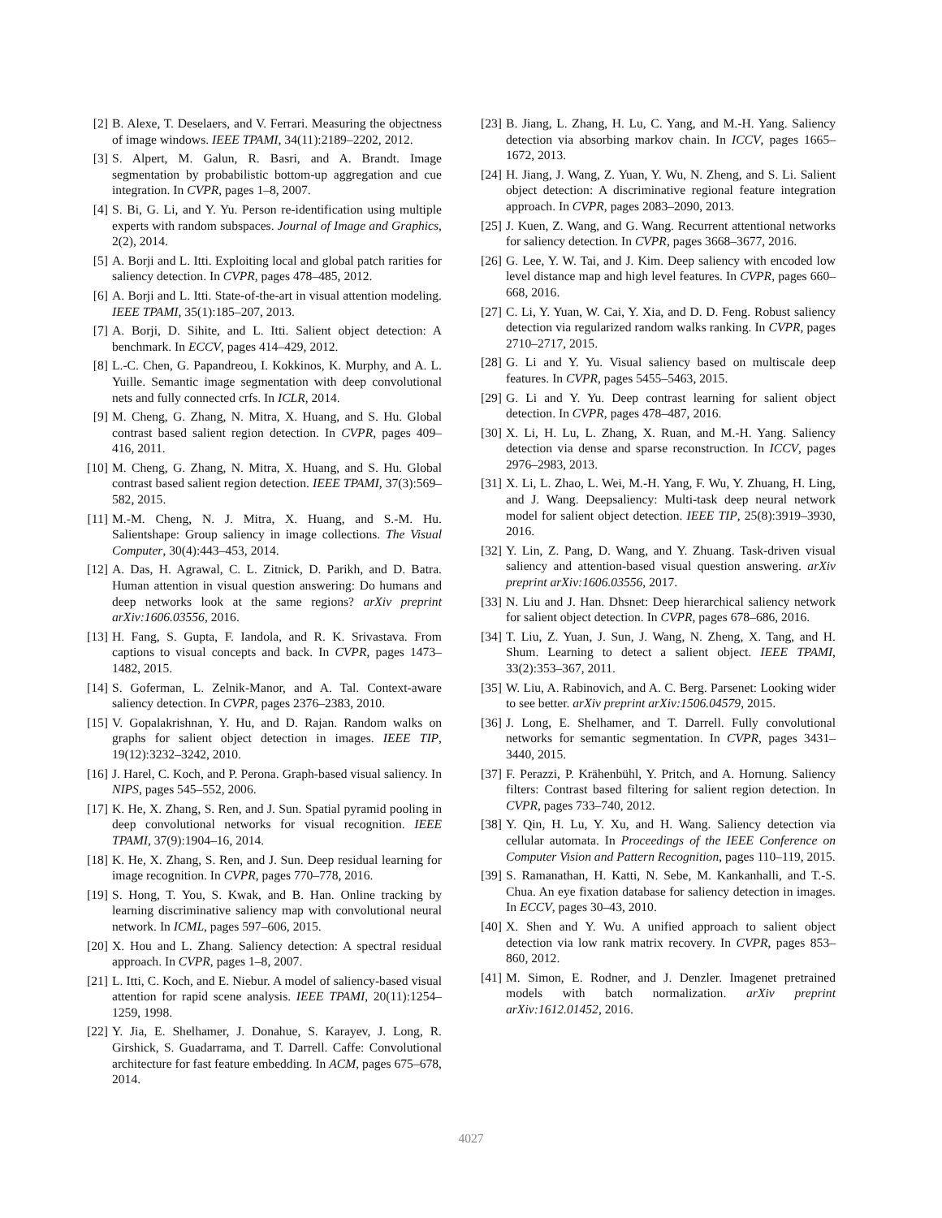[2] B. Alexe, T. Deselaers, and V. Ferrari. Measuring the objectness of image windows. IEEE TPAMI, 34(11):2189–2202, 2012.
[3] S. Alpert, M. Galun, R. Basri, and A. Brandt. Image segmentation by probabilistic bottom-up aggregation and cue integration. In CVPR, pages 1–8, 2007.
[4] S. Bi, G. Li, and Y. Yu. Person re-identification using multiple experts with random subspaces. Journal of Image and Graphics, 2(2), 2014.
[5] A. Borji and L. Itti. Exploiting local and global patch rarities for saliency detection. In CVPR, pages 478–485, 2012.
[6] A. Borji and L. Itti. State-of-the-art in visual attention modeling. IEEE TPAMI, 35(1):185–207, 2013.
[7] A. Borji, D. Sihite, and L. Itti. Salient object detection: A benchmark. In ECCV, pages 414–429, 2012.
[8] L.-C. Chen, G. Papandreou, I. Kokkinos, K. Murphy, and A. L. Yuille. Semantic image segmentation with deep convolutional nets and fully connected crfs. In ICLR, 2014.
[9] M. Cheng, G. Zhang, N. Mitra, X. Huang, and S. Hu. Global contrast based salient region detection. In CVPR, pages 409–416, 2011.
[10] M. Cheng, G. Zhang, N. Mitra, X. Huang, and S. Hu. Global contrast based salient region detection. IEEE TPAMI, 37(3):569–582, 2015.
[11] M.-M. Cheng, N. J. Mitra, X. Huang, and S.-M. Hu. Salientshape: Group saliency in image collections. The Visual Computer, 30(4):443–453, 2014.
[12] A. Das, H. Agrawal, C. L. Zitnick, D. Parikh, and D. Batra. Human attention in visual question answering: Do humans and deep networks look at the same regions? arXiv preprint arXiv:1606.03556, 2016.
[13] H. Fang, S. Gupta, F. Iandola, and R. K. Srivastava. From captions to visual concepts and back. In CVPR, pages 1473–1482, 2015.
[14] S. Goferman, L. Zelnik-Manor, and A. Tal. Context-aware saliency detection. In CVPR, pages 2376–2383, 2010.
[15] V. Gopalakrishnan, Y. Hu, and D. Rajan. Random walks on graphs for salient object detection in images. IEEE TIP, 19(12):3232–3242, 2010.
[16] J. Harel, C. Koch, and P. Perona. Graph-based visual saliency. In NIPS, pages 545–552, 2006.
[17] K. He, X. Zhang, S. Ren, and J. Sun. Spatial pyramid pooling in deep convolutional networks for visual recognition. IEEE TPAMI, 37(9):1904–16, 2014.
[18] K. He, X. Zhang, S. Ren, and J. Sun. Deep residual learning for image recognition. In CVPR, pages 770–778, 2016.
[19] S. Hong, T. You, S. Kwak, and B. Han. Online tracking by learning discriminative saliency map with convolutional neural network. In ICML, pages 597–606, 2015.
[20] X. Hou and L. Zhang. Saliency detection: A spectral residual approach. In CVPR, pages 1–8, 2007.
[21] L. Itti, C. Koch, and E. Niebur. A model of saliency-based visual attention for rapid scene analysis. IEEE TPAMI, 20(11):1254–1259, 1998.
[22] Y. Jia, E. Shelhamer, J. Donahue, S. Karayev, J. Long, R. Girshick, S. Guadarrama, and T. Darrell. Caffe: Convolutional architecture for fast feature embedding. In ACM, pages 675–678, 2014.
[23] B. Jiang, L. Zhang, H. Lu, C. Yang, and M.-H. Yang. Saliency detection via absorbing markov chain. In ICCV, pages 1665–1672, 2013.
[24] H. Jiang, J. Wang, Z. Yuan, Y. Wu, N. Zheng, and S. Li. Salient object detection: A discriminative regional feature integration approach. In CVPR, pages 2083–2090, 2013.
[25] J. Kuen, Z. Wang, and G. Wang. Recurrent attentional networks for saliency detection. In CVPR, pages 3668–3677, 2016.
[26] G. Lee, Y. W. Tai, and J. Kim. Deep saliency with encoded low level distance map and high level features. In CVPR, pages 660–668, 2016.
[27] C. Li, Y. Yuan, W. Cai, Y. Xia, and D. D. Feng. Robust saliency detection via regularized random walks ranking. In CVPR, pages 2710–2717, 2015.
[28] G. Li and Y. Yu. Visual saliency based on multiscale deep features. In CVPR, pages 5455–5463, 2015.
[29] G. Li and Y. Yu. Deep contrast learning for salient object detection. In CVPR, pages 478–487, 2016.
[30] X. Li, H. Lu, L. Zhang, X. Ruan, and M.-H. Yang. Saliency detection via dense and sparse reconstruction. In ICCV, pages 2976–2983, 2013.
[31] X. Li, L. Zhao, L. Wei, M.-H. Yang, F. Wu, Y. Zhuang, H. Ling, and J. Wang. Deepsaliency: Multi-task deep neural network model for salient object detection. IEEE TIP, 25(8):3919–3930, 2016.
[32] Y. Lin, Z. Pang, D. Wang, and Y. Zhuang. Task-driven visual saliency and attention-based visual question answering. arXiv preprint arXiv:1606.03556, 2017.
[33] N. Liu and J. Han. Dhsnet: Deep hierarchical saliency network for salient object detection. In CVPR, pages 678–686, 2016.
[34] T. Liu, Z. Yuan, J. Sun, J. Wang, N. Zheng, X. Tang, and H. Shum. Learning to detect a salient object. IEEE TPAMI, 33(2):353–367, 2011.
[35] W. Liu, A. Rabinovich, and A. C. Berg. Parsenet: Looking wider to see better. arXiv preprint arXiv:1506.04579, 2015.
[36] J. Long, E. Shelhamer, and T. Darrell. Fully convolutional networks for semantic segmentation. In CVPR, pages 3431–3440, 2015.
[37] F. Perazzi, P. Krähenbühl, Y. Pritch, and A. Hornung. Saliency filters: Contrast based filtering for salient region detection. In CVPR, pages 733–740, 2012.
[38] Y. Qin, H. Lu, Y. Xu, and H. Wang. Saliency detection via cellular automata. In Proceedings of the IEEE Conference on Computer Vision and Pattern Recognition, pages 110–119, 2015.
[39] S. Ramanathan, H. Katti, N. Sebe, M. Kankanhalli, and T.-S. Chua. An eye fixation database for saliency detection in images. In ECCV, pages 30–43, 2010.
[40] X. Shen and Y. Wu. A unified approach to salient object detection via low rank matrix recovery. In CVPR, pages 853–860, 2012.
[41] M. Simon, E. Rodner, and J. Denzler. Imagenet pretrained models with batch normalization. arXiv preprint arXiv:1612.01452, 2016.
4027